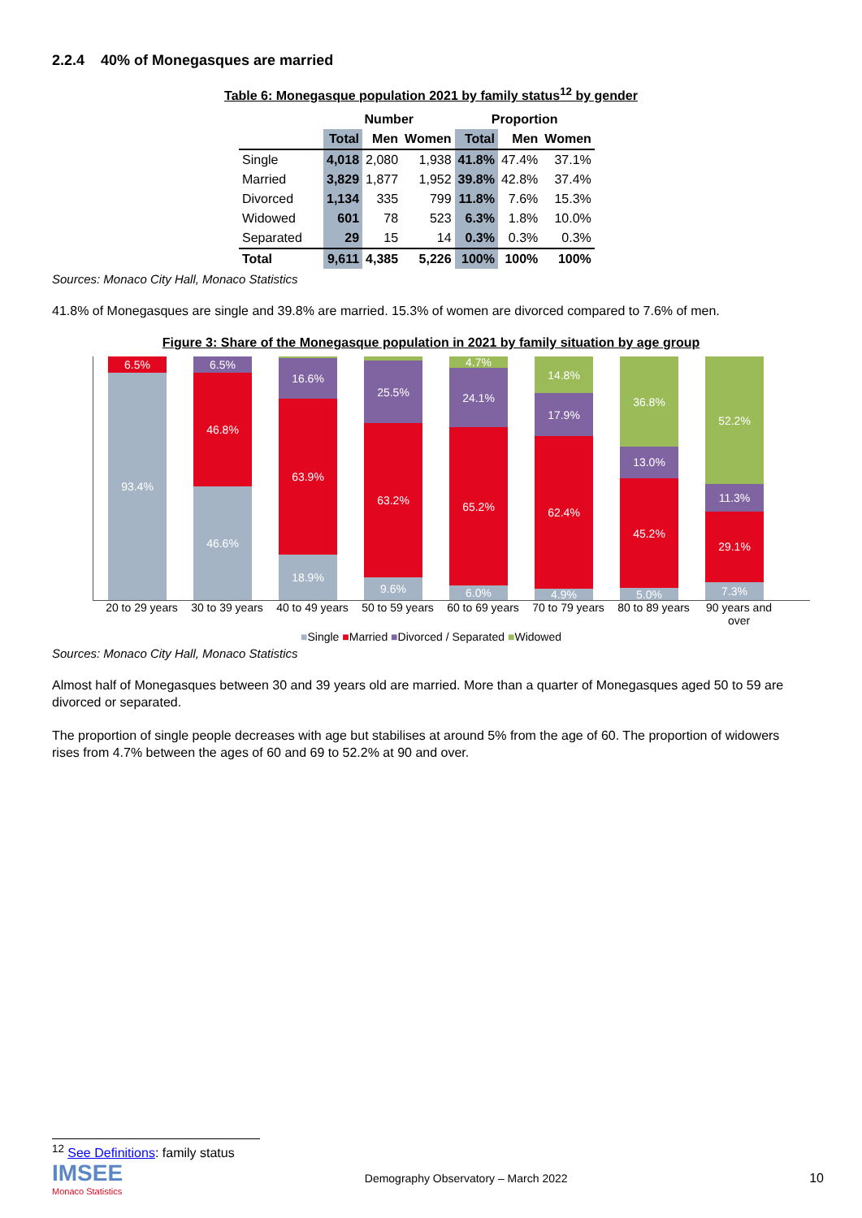2.2.4 40% of Monegasques are married
Table 6: Monegasque population 2021 by family status<sup>12</sup> by gender
| | Number | | | Proportion | | |
| --- | --- | --- | --- | --- | --- | --- |
| | Total | Men | Women | Total | Men | Women |
| Single | 4,018 | 2,080 | 1,938 | 41.8% | 47.4% | 37.1% |
| Married | 3,829 | 1,877 | 1,952 | 39.8% | 42.8% | 37.4% |
| Divorced | 1,134 | 335 | 799 | 11.8% | 7.6% | 15.3% |
| Widowed | 601 | 78 | 523 | 6.3% | 1.8% | 10.0% |
| Separated | 29 | 15 | 14 | 0.3% | 0.3% | 0.3% |
| Total | 9,611 | 4,385 | 5,226 | 100% | 100% | 100% |
Sources: Monaco City Hall, Monaco Statistics
41.8% of Monegasques are single and 39.8% are married. 15.3% of women are divorced compared to 7.6% of men.
Figure 3: Share of the Monegasque population in 2021 by family situation by age group
6.5%
93.4%
6.5%
46.8%
46.6%
16.6%
63.9%
18.9%
25.5%
63.2%
9.6%
4.7%
24.1%
65.2%
6.0%
14.8%
17.9%
62.4%
4.9%
36.8%
13.0%
45.2%
5.0%
52.2%
11.3%
29.1%
7.3%
20 to 29 years 30 to 39 years 40 to 49 years 50 to 59 years 60 to 69 years 70 to 79 years 80 to 89 years 90 years and over
■Single ■Married ■Divorced / Separated ■Widowed
Sources: Monaco City Hall, Monaco Statistics
Almost half of Monegasques between 30 and 39 years old are married. More than a quarter of Monegasques aged 50 to 59 are divorced or separated.
The proportion of single people decreases with age but stabilises at around 5% from the age of 60. The proportion of widowers rises from 4.7% between the ages of 60 and 69 to 52.2% at 90 and over.
<sup>12</sup> See Definitions: family status
IMSEE
Monaco Statistics
Demography Observatory – March 2022
10